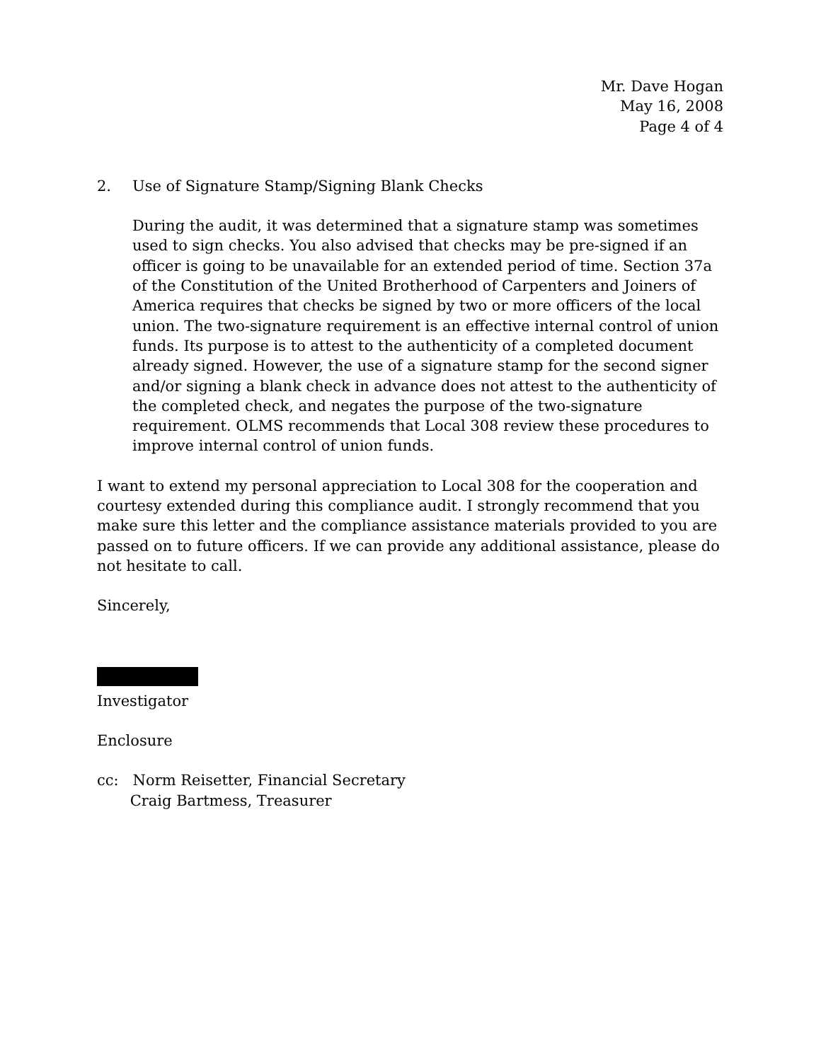Mr. Dave Hogan
May 16, 2008
Page 4 of 4
2. Use of Signature Stamp/Signing Blank Checks
During the audit, it was determined that a signature stamp was sometimes used to sign checks. You also advised that checks may be pre-signed if an officer is going to be unavailable for an extended period of time. Section 37a of the Constitution of the United Brotherhood of Carpenters and Joiners of America requires that checks be signed by two or more officers of the local union. The two-signature requirement is an effective internal control of union funds. Its purpose is to attest to the authenticity of a completed document already signed. However, the use of a signature stamp for the second signer and/or signing a blank check in advance does not attest to the authenticity of the completed check, and negates the purpose of the two-signature requirement. OLMS recommends that Local 308 review these procedures to improve internal control of union funds.
I want to extend my personal appreciation to Local 308 for the cooperation and courtesy extended during this compliance audit. I strongly recommend that you make sure this letter and the compliance assistance materials provided to you are passed on to future officers. If we can provide any additional assistance, please do not hesitate to call.
Sincerely,
Investigator
Enclosure
cc: Norm Reisetter, Financial Secretary
Craig Bartmess, Treasurer